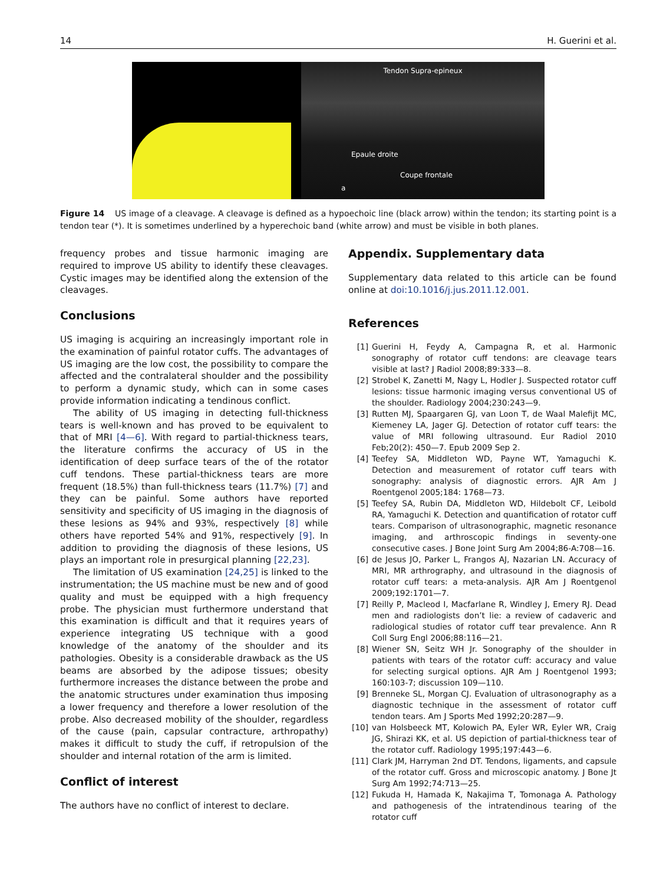14 H. Guerini et al.
Tendon Supra-epineux
Epaule droite
Coupe frontale
a
Figure 14 US image of a cleavage. A cleavage is defined as a hypoechoic line (black arrow) within the tendon; its starting point is a tendon tear (*). It is sometimes underlined by a hyperechoic band (white arrow) and must be visible in both planes.
frequency probes and tissue harmonic imaging are required to improve US ability to identify these cleavages. Cystic images may be identified along the extension of the cleavages.
Conclusions
US imaging is acquiring an increasingly important role in the examination of painful rotator cuffs. The advantages of US imaging are the low cost, the possibility to compare the affected and the contralateral shoulder and the possibility to perform a dynamic study, which can in some cases provide information indicating a tendinous conflict.
The ability of US imaging in detecting full-thickness tears is well-known and has proved to be equivalent to that of MRI [4—6]. With regard to partial-thickness tears, the literature confirms the accuracy of US in the identification of deep surface tears of the of the rotator cuff tendons. These partial-thickness tears are more frequent (18.5%) than full-thickness tears (11.7%) [7] and they can be painful. Some authors have reported sensitivity and specificity of US imaging in the diagnosis of these lesions as 94% and 93%, respectively [8] while others have reported 54% and 91%, respectively [9]. In addition to providing the diagnosis of these lesions, US plays an important role in presurgical planning [22,23].
The limitation of US examination [24,25] is linked to the instrumentation; the US machine must be new and of good quality and must be equipped with a high frequency probe. The physician must furthermore understand that this examination is difficult and that it requires years of experience integrating US technique with a good knowledge of the anatomy of the shoulder and its pathologies. Obesity is a considerable drawback as the US beams are absorbed by the adipose tissues; obesity furthermore increases the distance between the probe and the anatomic structures under examination thus imposing a lower frequency and therefore a lower resolution of the probe. Also decreased mobility of the shoulder, regardless of the cause (pain, capsular contracture, arthropathy) makes it difficult to study the cuff, if retropulsion of the shoulder and internal rotation of the arm is limited.
Conflict of interest
The authors have no conflict of interest to declare.
Appendix. Supplementary data
Supplementary data related to this article can be found online at doi:10.1016/j.jus.2011.12.001.
References
[1] Guerini H, Feydy A, Campagna R, et al. Harmonic sonography of rotator cuff tendons: are cleavage tears visible at last? J Radiol 2008;89:333—8.
[2] Strobel K, Zanetti M, Nagy L, Hodler J. Suspected rotator cuff lesions: tissue harmonic imaging versus conventional US of the shoulder. Radiology 2004;230:243—9.
[3] Rutten MJ, Spaargaren GJ, van Loon T, de Waal Malefijt MC, Kiemeney LA, Jager GJ. Detection of rotator cuff tears: the value of MRI following ultrasound. Eur Radiol 2010 Feb;20(2): 450—7. Epub 2009 Sep 2.
[4] Teefey SA, Middleton WD, Payne WT, Yamaguchi K. Detection and measurement of rotator cuff tears with sonography: analysis of diagnostic errors. AJR Am J Roentgenol 2005;184: 1768—73.
[5] Teefey SA, Rubin DA, Middleton WD, Hildebolt CF, Leibold RA, Yamaguchi K. Detection and quantification of rotator cuff tears. Comparison of ultrasonographic, magnetic resonance imaging, and arthroscopic findings in seventy-one consecutive cases. J Bone Joint Surg Am 2004;86-A:708—16.
[6] de Jesus JO, Parker L, Frangos AJ, Nazarian LN. Accuracy of MRI, MR arthrography, and ultrasound in the diagnosis of rotator cuff tears: a meta-analysis. AJR Am J Roentgenol 2009;192:1701—7.
[7] Reilly P, Macleod I, Macfarlane R, Windley J, Emery RJ. Dead men and radiologists don’t lie: a review of cadaveric and radiological studies of rotator cuff tear prevalence. Ann R Coll Surg Engl 2006;88:116—21.
[8] Wiener SN, Seitz WH Jr. Sonography of the shoulder in patients with tears of the rotator cuff: accuracy and value for selecting surgical options. AJR Am J Roentgenol 1993; 160:103-7; discussion 109—110.
[9] Brenneke SL, Morgan CJ. Evaluation of ultrasonography as a diagnostic technique in the assessment of rotator cuff tendon tears. Am J Sports Med 1992;20:287—9.
[10] van Holsbeeck MT, Kolowich PA, Eyler WR, Eyler WR, Craig JG, Shirazi KK, et al. US depiction of partial-thickness tear of the rotator cuff. Radiology 1995;197:443—6.
[11] Clark JM, Harryman 2nd DT. Tendons, ligaments, and capsule of the rotator cuff. Gross and microscopic anatomy. J Bone Jt Surg Am 1992;74:713—25.
[12] Fukuda H, Hamada K, Nakajima T, Tomonaga A. Pathology and pathogenesis of the intratendinous tearing of the rotator cuff